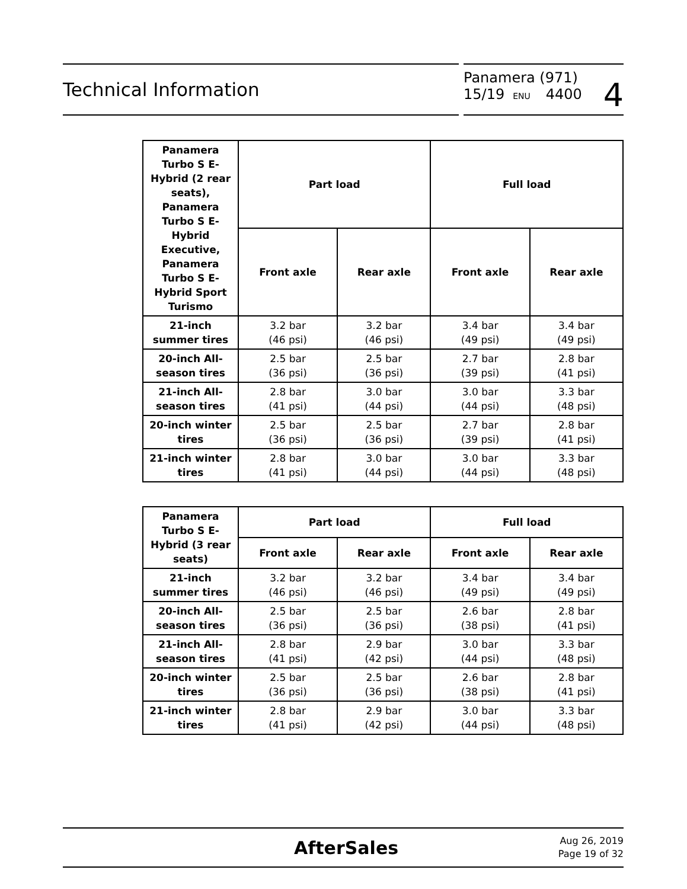Technical Information
Panamera (971)
15/19 ENU 4400
4
| Panamera Turbo S E-Hybrid (2 rear seats), Panamera Turbo S E-Hybrid Executive, Panamera Turbo S E-Hybrid Sport Turismo | Part load | | Full load | |
| --- | --- | --- | --- | --- |
| | Front axle | Rear axle | Front axle | Rear axle |
| 21-inch summer tires | 3.2 bar (46 psi) | 3.2 bar (46 psi) | 3.4 bar (49 psi) | 3.4 bar (49 psi) |
| 20-inch All-season tires | 2.5 bar (36 psi) | 2.5 bar (36 psi) | 2.7 bar (39 psi) | 2.8 bar (41 psi) |
| 21-inch All-season tires | 2.8 bar (41 psi) | 3.0 bar (44 psi) | 3.0 bar (44 psi) | 3.3 bar (48 psi) |
| 20-inch winter tires | 2.5 bar (36 psi) | 2.5 bar (36 psi) | 2.7 bar (39 psi) | 2.8 bar (41 psi) |
| 21-inch winter tires | 2.8 bar (41 psi) | 3.0 bar (44 psi) | 3.0 bar (44 psi) | 3.3 bar (48 psi) |
| Panamera Turbo S E-Hybrid (3 rear seats) | Part load | | Full load | |
| --- | --- | --- | --- | --- |
| | Front axle | Rear axle | Front axle | Rear axle |
| 21-inch summer tires | 3.2 bar (46 psi) | 3.2 bar (46 psi) | 3.4 bar (49 psi) | 3.4 bar (49 psi) |
| 20-inch All-season tires | 2.5 bar (36 psi) | 2.5 bar (36 psi) | 2.6 bar (38 psi) | 2.8 bar (41 psi) |
| 21-inch All-season tires | 2.8 bar (41 psi) | 2.9 bar (42 psi) | 3.0 bar (44 psi) | 3.3 bar (48 psi) |
| 20-inch winter tires | 2.5 bar (36 psi) | 2.5 bar (36 psi) | 2.6 bar (38 psi) | 2.8 bar (41 psi) |
| 21-inch winter tires | 2.8 bar (41 psi) | 2.9 bar (42 psi) | 3.0 bar (44 psi) | 3.3 bar (48 psi) |
AfterSales
Aug 26, 2019
Page 19 of 32